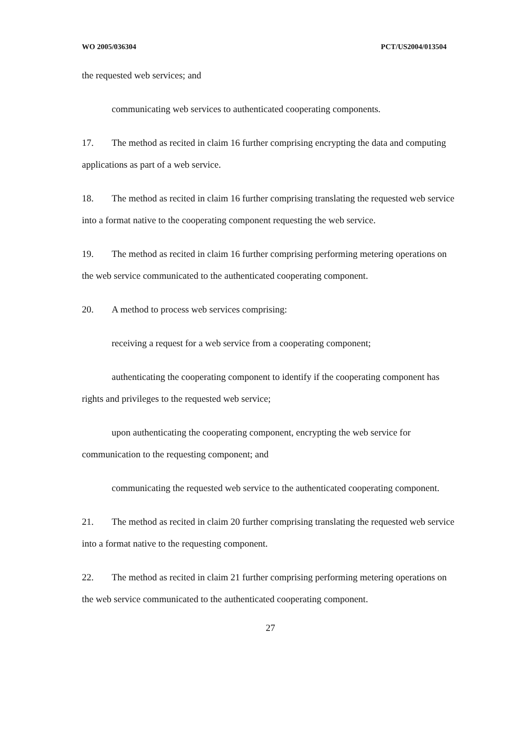WO 2005/036304 PCT/US2004/013504
the requested web services; and
communicating web services to authenticated cooperating components.
17. The method as recited in claim 16 further comprising encrypting the data and computing applications as part of a web service.
18. The method as recited in claim 16 further comprising translating the requested web service into a format native to the cooperating component requesting the web service.
19. The method as recited in claim 16 further comprising performing metering operations on the web service communicated to the authenticated cooperating component.
20. A method to process web services comprising:
receiving a request for a web service from a cooperating component;
authenticating the cooperating component to identify if the cooperating component has rights and privileges to the requested web service;
upon authenticating the cooperating component, encrypting the web service for communication to the requesting component; and
communicating the requested web service to the authenticated cooperating component.
21. The method as recited in claim 20 further comprising translating the requested web service into a format native to the requesting component.
22. The method as recited in claim 21 further comprising performing metering operations on the web service communicated to the authenticated cooperating component.
27